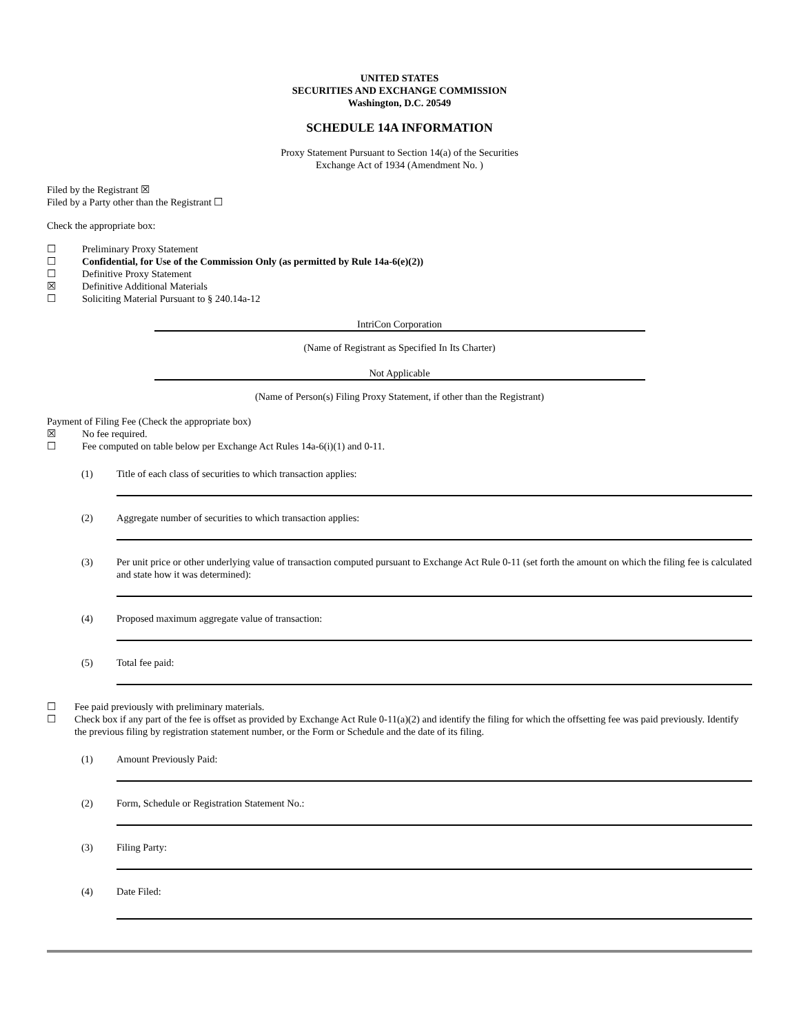UNITED STATES
SECURITIES AND EXCHANGE COMMISSION
Washington, D.C. 20549
SCHEDULE 14A INFORMATION
Proxy Statement Pursuant to Section 14(a) of the Securities
Exchange Act of 1934 (Amendment No. )
Filed by the Registrant ☒
Filed by a Party other than the Registrant ☐
Check the appropriate box:
☐ Preliminary Proxy Statement
☐ Confidential, for Use of the Commission Only (as permitted by Rule 14a-6(e)(2))
☐ Definitive Proxy Statement
☒ Definitive Additional Materials
☐ Soliciting Material Pursuant to § 240.14a-12
IntriCon Corporation
(Name of Registrant as Specified In Its Charter)
Not Applicable
(Name of Person(s) Filing Proxy Statement, if other than the Registrant)
Payment of Filing Fee (Check the appropriate box)
☒ No fee required.
☐ Fee computed on table below per Exchange Act Rules 14a-6(i)(1) and 0-11.
(1) Title of each class of securities to which transaction applies:
(2) Aggregate number of securities to which transaction applies:
(3) Per unit price or other underlying value of transaction computed pursuant to Exchange Act Rule 0-11 (set forth the amount on which the filing fee is calculated and state how it was determined):
(4) Proposed maximum aggregate value of transaction:
(5) Total fee paid:
☐ Fee paid previously with preliminary materials.
☐ Check box if any part of the fee is offset as provided by Exchange Act Rule 0-11(a)(2) and identify the filing for which the offsetting fee was paid previously. Identify the previous filing by registration statement number, or the Form or Schedule and the date of its filing.
(1) Amount Previously Paid:
(2) Form, Schedule or Registration Statement No.:
(3) Filing Party:
(4) Date Filed: